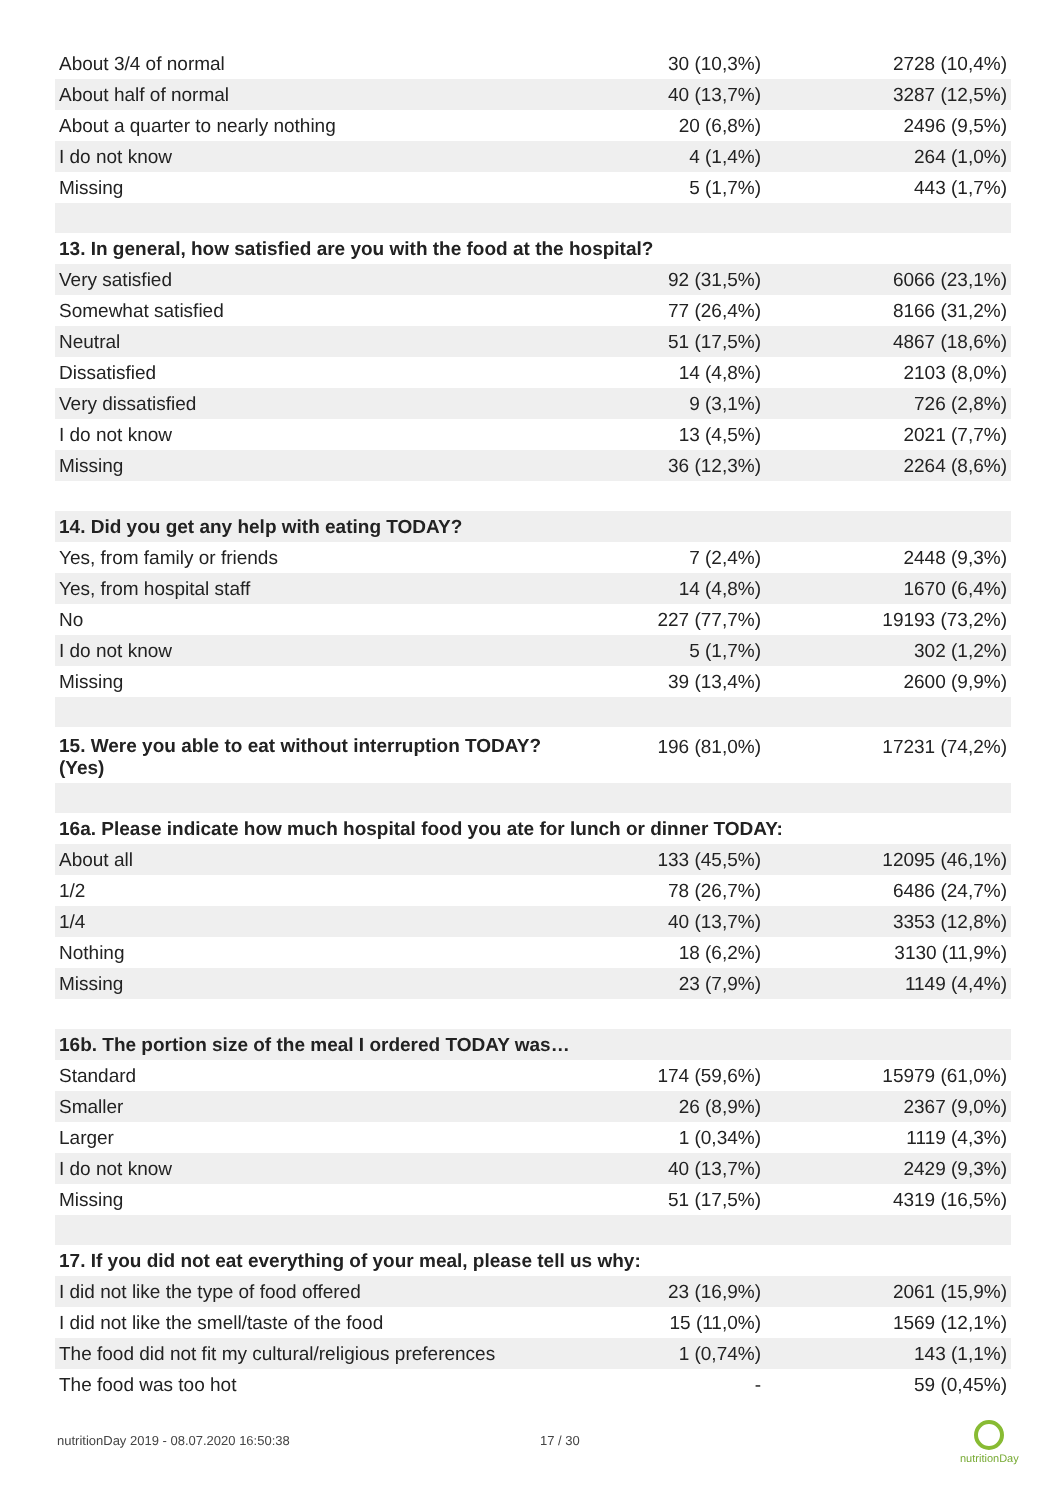| About 3/4 of normal | 30 (10,3%) | 2728 (10,4%) |
| About half of normal | 40 (13,7%) | 3287 (12,5%) |
| About a quarter to nearly nothing | 20 (6,8%) | 2496 (9,5%) |
| I do not know | 4 (1,4%) | 264 (1,0%) |
| Missing | 5 (1,7%) | 443 (1,7%) |
| 13. In general, how satisfied are you with the food at the hospital? | | |
| Very satisfied | 92 (31,5%) | 6066 (23,1%) |
| Somewhat satisfied | 77 (26,4%) | 8166 (31,2%) |
| Neutral | 51 (17,5%) | 4867 (18,6%) |
| Dissatisfied | 14 (4,8%) | 2103 (8,0%) |
| Very dissatisfied | 9 (3,1%) | 726 (2,8%) |
| I do not know | 13 (4,5%) | 2021 (7,7%) |
| Missing | 36 (12,3%) | 2264 (8,6%) |
| 14. Did you get any help with eating TODAY? | | |
| Yes, from family or friends | 7 (2,4%) | 2448 (9,3%) |
| Yes, from hospital staff | 14 (4,8%) | 1670 (6,4%) |
| No | 227 (77,7%) | 19193 (73,2%) |
| I do not know | 5 (1,7%) | 302 (1,2%) |
| Missing | 39 (13,4%) | 2600 (9,9%) |
| 15. Were you able to eat without interruption TODAY? (Yes) | 196 (81,0%) | 17231 (74,2%) |
| 16a. Please indicate how much hospital food you ate for lunch or dinner TODAY: | | |
| About all | 133 (45,5%) | 12095 (46,1%) |
| 1/2 | 78 (26,7%) | 6486 (24,7%) |
| 1/4 | 40 (13,7%) | 3353 (12,8%) |
| Nothing | 18 (6,2%) | 3130 (11,9%) |
| Missing | 23 (7,9%) | 1149 (4,4%) |
| 16b. The portion size of the meal I ordered TODAY was… | | |
| Standard | 174 (59,6%) | 15979 (61,0%) |
| Smaller | 26 (8,9%) | 2367 (9,0%) |
| Larger | 1 (0,34%) | 1119 (4,3%) |
| I do not know | 40 (13,7%) | 2429 (9,3%) |
| Missing | 51 (17,5%) | 4319 (16,5%) |
| 17. If you did not eat everything of your meal, please tell us why: | | |
| I did not like the type of food offered | 23 (16,9%) | 2061 (15,9%) |
| I did not like the smell/taste of the food | 15 (11,0%) | 1569 (12,1%) |
| The food did not fit my cultural/religious preferences | 1 (0,74%) | 143 (1,1%) |
| The food was too hot | - | 59 (0,45%) |
nutritionDay 2019 - 08.07.2020 16:50:38
17 / 30
nutritionDay